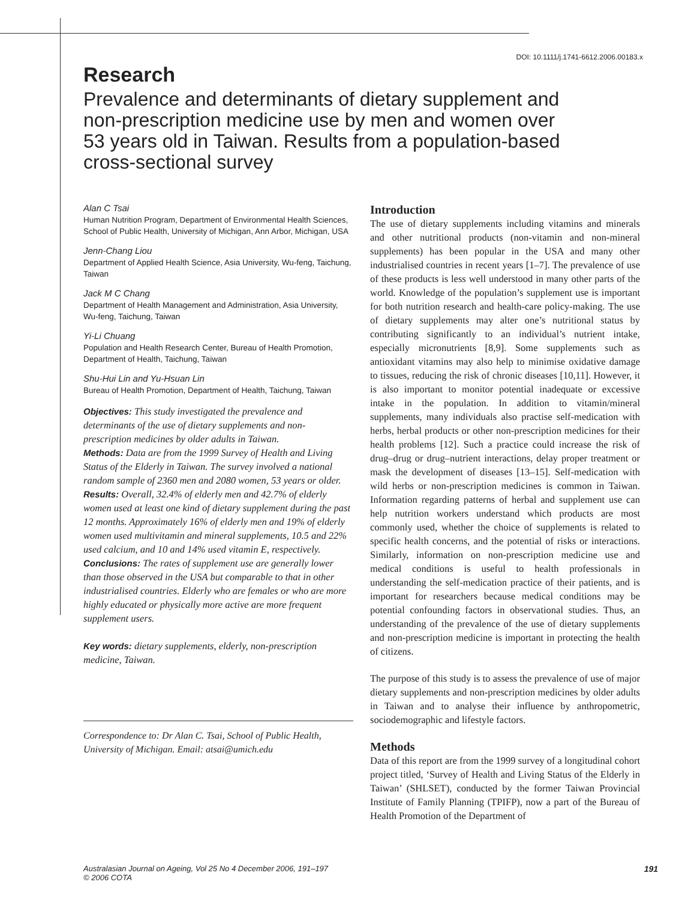DOI: 10.1111/j.1741-6612.2006.00183.x
Research
Prevalence and determinants of dietary supplement and non-prescription medicine use by men and women over 53 years old in Taiwan. Results from a population-based cross-sectional survey
Alan C Tsai
Human Nutrition Program, Department of Environmental Health Sciences, School of Public Health, University of Michigan, Ann Arbor, Michigan, USA
Jenn-Chang Liou
Department of Applied Health Science, Asia University, Wu-feng, Taichung, Taiwan
Jack M C Chang
Department of Health Management and Administration, Asia University, Wu-feng, Taichung, Taiwan
Yi-Li Chuang
Population and Health Research Center, Bureau of Health Promotion, Department of Health, Taichung, Taiwan
Shu-Hui Lin and Yu-Hsuan Lin
Bureau of Health Promotion, Department of Health, Taichung, Taiwan
Objectives: This study investigated the prevalence and determinants of the use of dietary supplements and non-prescription medicines by older adults in Taiwan.
Methods: Data are from the 1999 Survey of Health and Living Status of the Elderly in Taiwan. The survey involved a national random sample of 2360 men and 2080 women, 53 years or older.
Results: Overall, 32.4% of elderly men and 42.7% of elderly women used at least one kind of dietary supplement during the past 12 months. Approximately 16% of elderly men and 19% of elderly women used multivitamin and mineral supplements, 10.5 and 22% used calcium, and 10 and 14% used vitamin E, respectively.
Conclusions: The rates of supplement use are generally lower than those observed in the USA but comparable to that in other industrialised countries. Elderly who are females or who are more highly educated or physically more active are more frequent supplement users.
Key words: dietary supplements, elderly, non-prescription medicine, Taiwan.
Correspondence to: Dr Alan C. Tsai, School of Public Health, University of Michigan. Email: atsai@umich.edu
Introduction
The use of dietary supplements including vitamins and minerals and other nutritional products (non-vitamin and non-mineral supplements) has been popular in the USA and many other industrialised countries in recent years [1–7]. The prevalence of use of these products is less well understood in many other parts of the world. Knowledge of the population’s supplement use is important for both nutrition research and health-care policy-making. The use of dietary supplements may alter one’s nutritional status by contributing significantly to an individual’s nutrient intake, especially micronutrients [8,9]. Some supplements such as antioxidant vitamins may also help to minimise oxidative damage to tissues, reducing the risk of chronic diseases [10,11]. However, it is also important to monitor potential inadequate or excessive intake in the population. In addition to vitamin/mineral supplements, many individuals also practise self-medication with herbs, herbal products or other non-prescription medicines for their health problems [12]. Such a practice could increase the risk of drug–drug or drug–nutrient interactions, delay proper treatment or mask the development of diseases [13–15]. Self-medication with wild herbs or non-prescription medicines is common in Taiwan. Information regarding patterns of herbal and supplement use can help nutrition workers understand which products are most commonly used, whether the choice of supplements is related to specific health concerns, and the potential of risks or interactions. Similarly, information on non-prescription medicine use and medical conditions is useful to health professionals in understanding the self-medication practice of their patients, and is important for researchers because medical conditions may be potential confounding factors in observational studies. Thus, an understanding of the prevalence of the use of dietary supplements and non-prescription medicine is important in protecting the health of citizens.
The purpose of this study is to assess the prevalence of use of major dietary supplements and non-prescription medicines by older adults in Taiwan and to analyse their influence by anthropometric, sociodemographic and lifestyle factors.
Methods
Data of this report are from the 1999 survey of a longitudinal cohort project titled, ‘Survey of Health and Living Status of the Elderly in Taiwan’ (SHLSET), conducted by the former Taiwan Provincial Institute of Family Planning (TPIFP), now a part of the Bureau of Health Promotion of the Department of
Australasian Journal on Ageing, Vol 25 No 4 December 2006, 191–197
© 2006 COTA
191